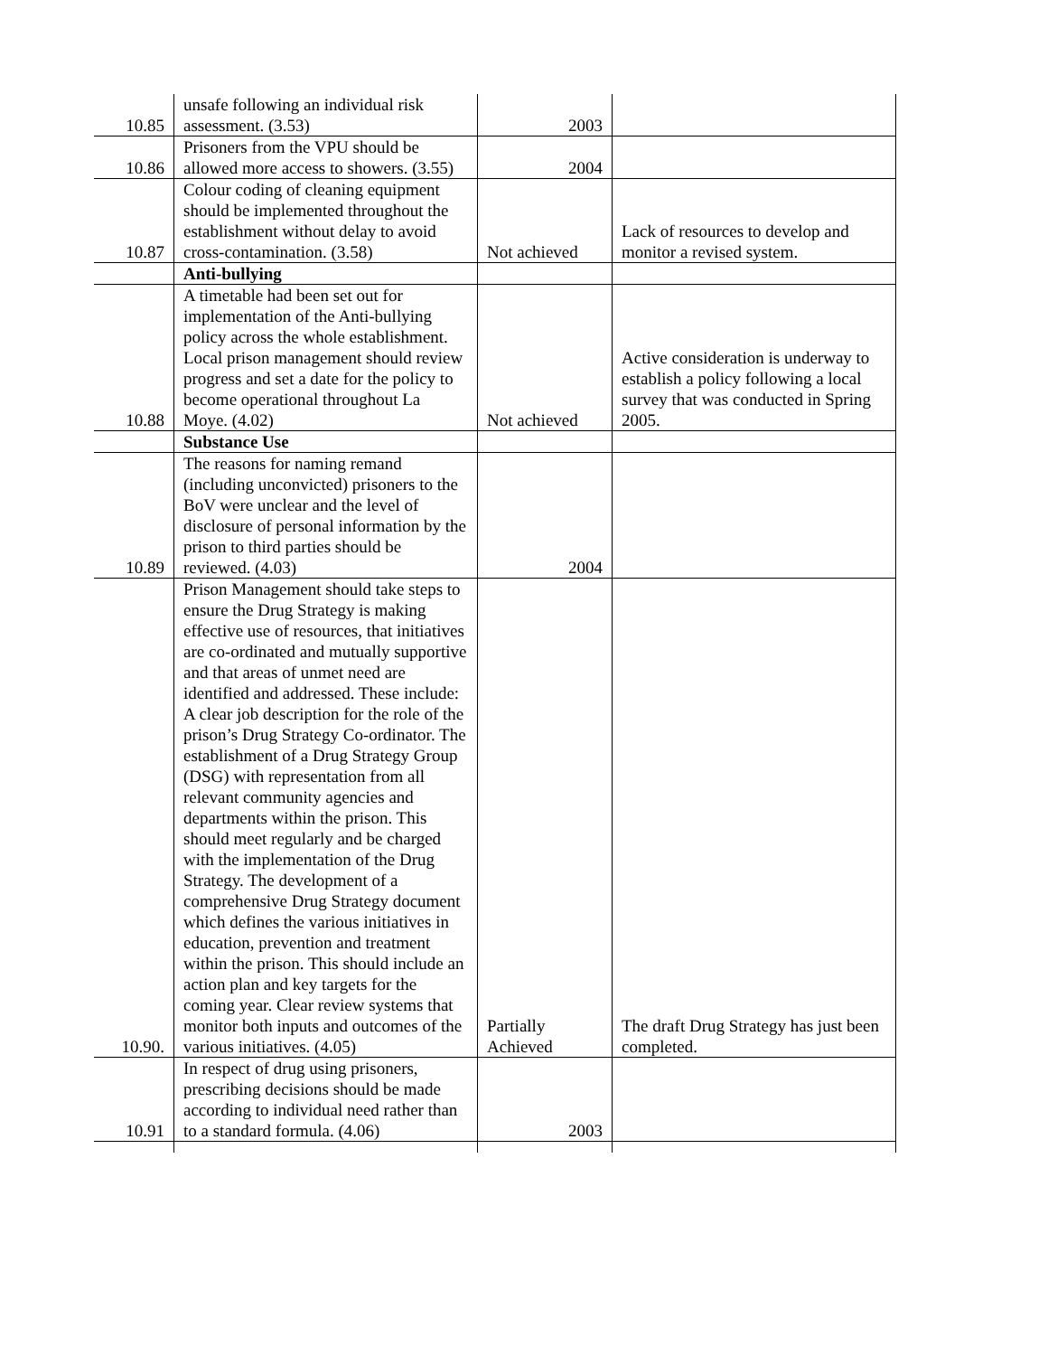| 10.85 | unsafe following an individual risk assessment. (3.53) | 2003 | |
| 10.86 | Prisoners from the VPU should be allowed more access to showers. (3.55) | 2004 | |
| 10.87 | Colour coding of cleaning equipment should be implemented throughout the establishment without delay to avoid cross-contamination. (3.58) | Not achieved | Lack of resources to develop and monitor a revised system. |
| | Anti-bullying | | |
| 10.88 | A timetable had been set out for implementation of the Anti-bullying policy across the whole establishment. Local prison management should review progress and set a date for the policy to become operational throughout La Moye. (4.02) | Not achieved | Active consideration is underway to establish a policy following a local survey that was conducted in Spring 2005. |
| | Substance Use | | |
| 10.89 | The reasons for naming remand (including unconvicted) prisoners to the BoV were unclear and the level of disclosure of personal information by the prison to third parties should be reviewed. (4.03) | 2004 | |
| 10.90. | Prison Management should take steps to ensure the Drug Strategy is making effective use of resources, that initiatives are co-ordinated and mutually supportive and that areas of unmet need are identified and addressed. These include: A clear job description for the role of the prison’s Drug Strategy Co-ordinator. The establishment of a Drug Strategy Group (DSG) with representation from all relevant community agencies and departments within the prison. This should meet regularly and be charged with the implementation of the Drug Strategy. The development of a comprehensive Drug Strategy document which defines the various initiatives in education, prevention and treatment within the prison. This should include an action plan and key targets for the coming year. Clear review systems that monitor both inputs and outcomes of the various initiatives. (4.05) | Partially Achieved | The draft Drug Strategy has just been completed. |
| 10.91 | In respect of drug using prisoners, prescribing decisions should be made according to individual need rather than to a standard formula. (4.06) | 2003 | |